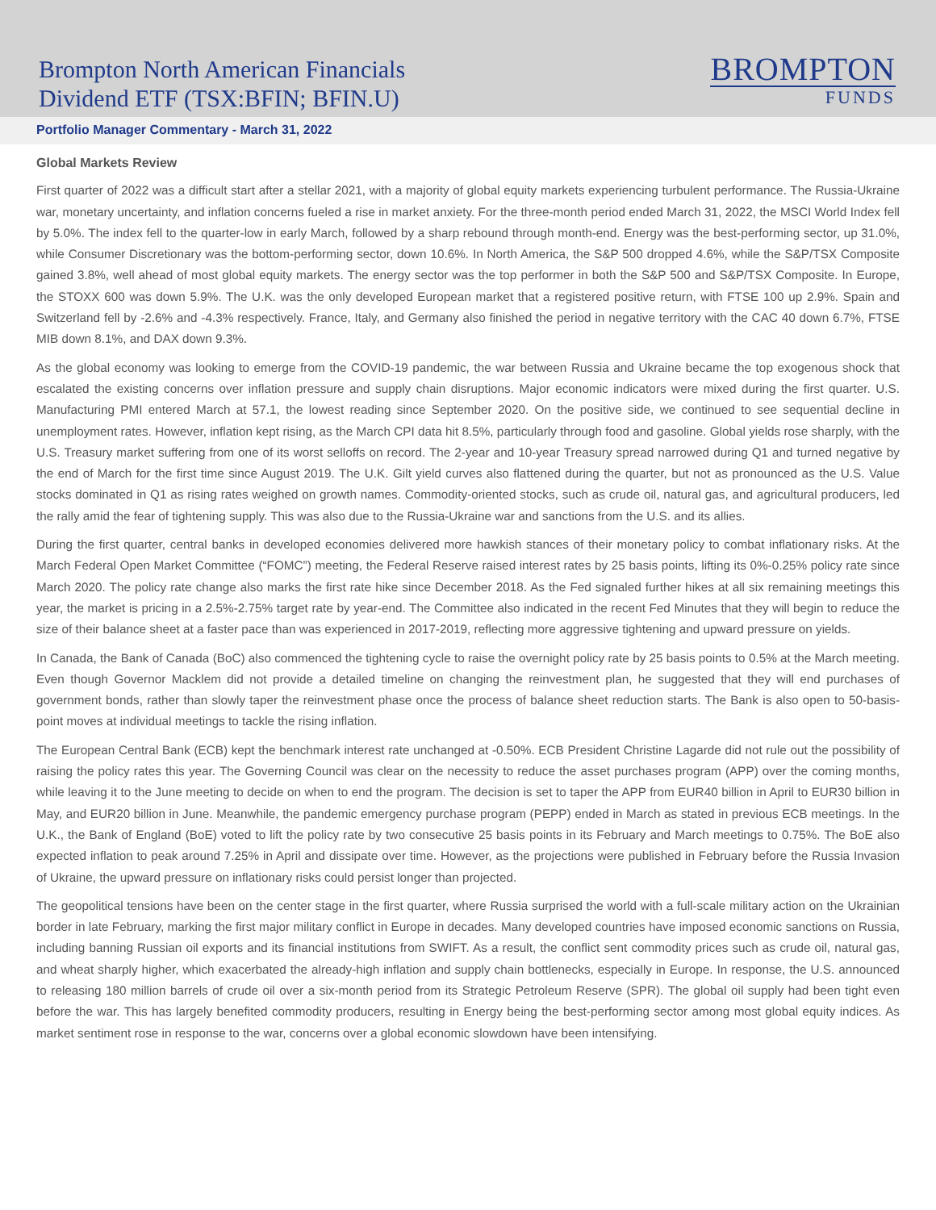Brompton North American Financials
Dividend ETF (TSX:BFIN; BFIN.U)
BROMPTON
FUNDS
Portfolio Manager Commentary - March 31, 2022
Global Markets Review
First quarter of 2022 was a difficult start after a stellar 2021, with a majority of global equity markets experiencing turbulent performance. The Russia-Ukraine war, monetary uncertainty, and inflation concerns fueled a rise in market anxiety. For the three-month period ended March 31, 2022, the MSCI World Index fell by 5.0%. The index fell to the quarter-low in early March, followed by a sharp rebound through month-end. Energy was the best-performing sector, up 31.0%, while Consumer Discretionary was the bottom-performing sector, down 10.6%. In North America, the S&P 500 dropped 4.6%, while the S&P/TSX Composite gained 3.8%, well ahead of most global equity markets. The energy sector was the top performer in both the S&P 500 and S&P/TSX Composite. In Europe, the STOXX 600 was down 5.9%. The U.K. was the only developed European market that a registered positive return, with FTSE 100 up 2.9%. Spain and Switzerland fell by -2.6% and -4.3% respectively. France, Italy, and Germany also finished the period in negative territory with the CAC 40 down 6.7%, FTSE MIB down 8.1%, and DAX down 9.3%.
As the global economy was looking to emerge from the COVID-19 pandemic, the war between Russia and Ukraine became the top exogenous shock that escalated the existing concerns over inflation pressure and supply chain disruptions. Major economic indicators were mixed during the first quarter. U.S. Manufacturing PMI entered March at 57.1, the lowest reading since September 2020. On the positive side, we continued to see sequential decline in unemployment rates. However, inflation kept rising, as the March CPI data hit 8.5%, particularly through food and gasoline. Global yields rose sharply, with the U.S. Treasury market suffering from one of its worst selloffs on record. The 2-year and 10-year Treasury spread narrowed during Q1 and turned negative by the end of March for the first time since August 2019. The U.K. Gilt yield curves also flattened during the quarter, but not as pronounced as the U.S. Value stocks dominated in Q1 as rising rates weighed on growth names. Commodity-oriented stocks, such as crude oil, natural gas, and agricultural producers, led the rally amid the fear of tightening supply. This was also due to the Russia-Ukraine war and sanctions from the U.S. and its allies.
During the first quarter, central banks in developed economies delivered more hawkish stances of their monetary policy to combat inflationary risks. At the March Federal Open Market Committee (“FOMC”) meeting, the Federal Reserve raised interest rates by 25 basis points, lifting its 0%-0.25% policy rate since March 2020. The policy rate change also marks the first rate hike since December 2018. As the Fed signaled further hikes at all six remaining meetings this year, the market is pricing in a 2.5%-2.75% target rate by year-end. The Committee also indicated in the recent Fed Minutes that they will begin to reduce the size of their balance sheet at a faster pace than was experienced in 2017-2019, reflecting more aggressive tightening and upward pressure on yields.
In Canada, the Bank of Canada (BoC) also commenced the tightening cycle to raise the overnight policy rate by 25 basis points to 0.5% at the March meeting. Even though Governor Macklem did not provide a detailed timeline on changing the reinvestment plan, he suggested that they will end purchases of government bonds, rather than slowly taper the reinvestment phase once the process of balance sheet reduction starts. The Bank is also open to 50-basis-point moves at individual meetings to tackle the rising inflation.
The European Central Bank (ECB) kept the benchmark interest rate unchanged at -0.50%. ECB President Christine Lagarde did not rule out the possibility of raising the policy rates this year. The Governing Council was clear on the necessity to reduce the asset purchases program (APP) over the coming months, while leaving it to the June meeting to decide on when to end the program. The decision is set to taper the APP from EUR40 billion in April to EUR30 billion in May, and EUR20 billion in June. Meanwhile, the pandemic emergency purchase program (PEPP) ended in March as stated in previous ECB meetings. In the U.K., the Bank of England (BoE) voted to lift the policy rate by two consecutive 25 basis points in its February and March meetings to 0.75%. The BoE also expected inflation to peak around 7.25% in April and dissipate over time. However, as the projections were published in February before the Russia Invasion of Ukraine, the upward pressure on inflationary risks could persist longer than projected.
The geopolitical tensions have been on the center stage in the first quarter, where Russia surprised the world with a full-scale military action on the Ukrainian border in late February, marking the first major military conflict in Europe in decades. Many developed countries have imposed economic sanctions on Russia, including banning Russian oil exports and its financial institutions from SWIFT. As a result, the conflict sent commodity prices such as crude oil, natural gas, and wheat sharply higher, which exacerbated the already-high inflation and supply chain bottlenecks, especially in Europe. In response, the U.S. announced to releasing 180 million barrels of crude oil over a six-month period from its Strategic Petroleum Reserve (SPR). The global oil supply had been tight even before the war. This has largely benefited commodity producers, resulting in Energy being the best-performing sector among most global equity indices. As market sentiment rose in response to the war, concerns over a global economic slowdown have been intensifying.